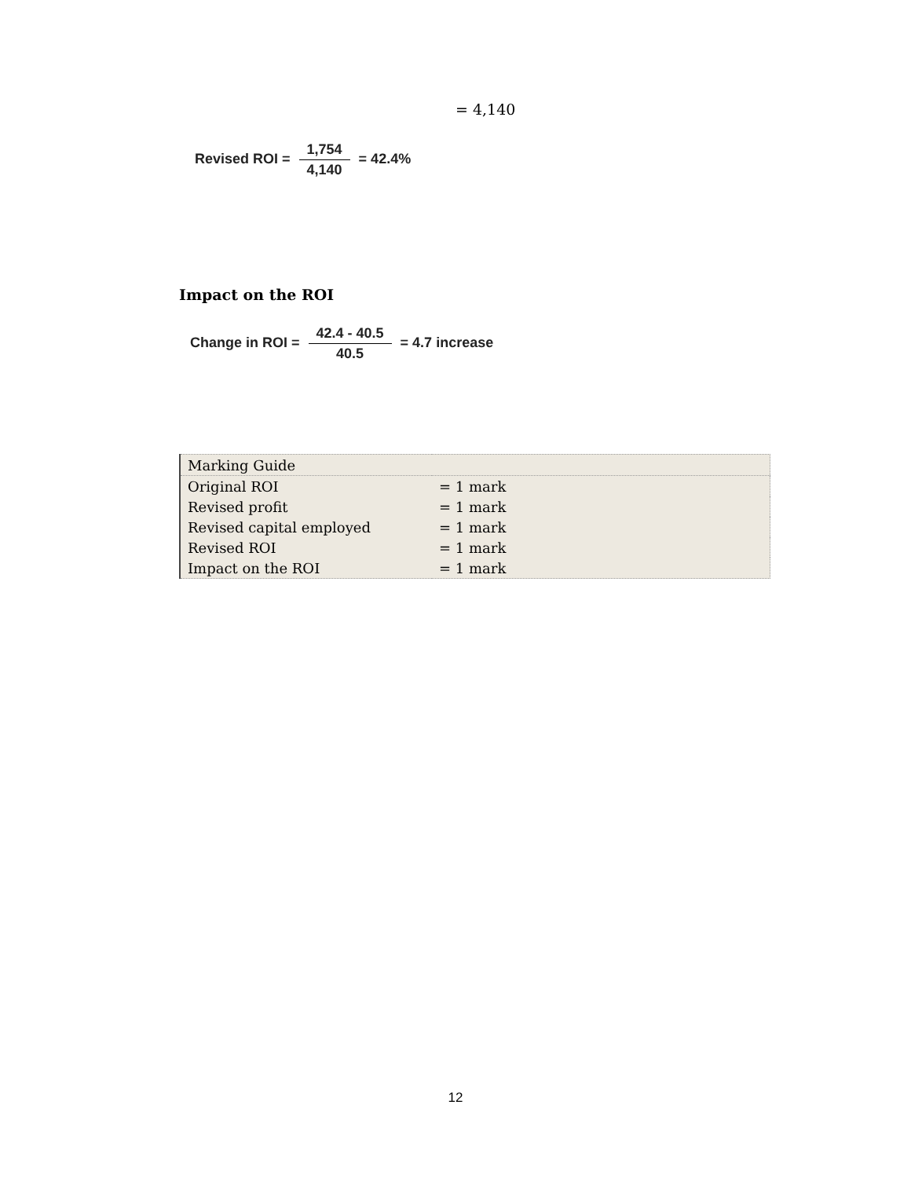= 4,140
Revised ROI = 1,754 4,140 = 42.4%
Impact on the ROI
Change in ROI = 42.4 - 40.5 40.5 = 4.7 increase
| Marking Guide | |
| Original ROI | = 1 mark |
| Revised profit | = 1 mark |
| Revised capital employed | = 1 mark |
| Revised ROI | = 1 mark |
| Impact on the ROI | = 1 mark |
12